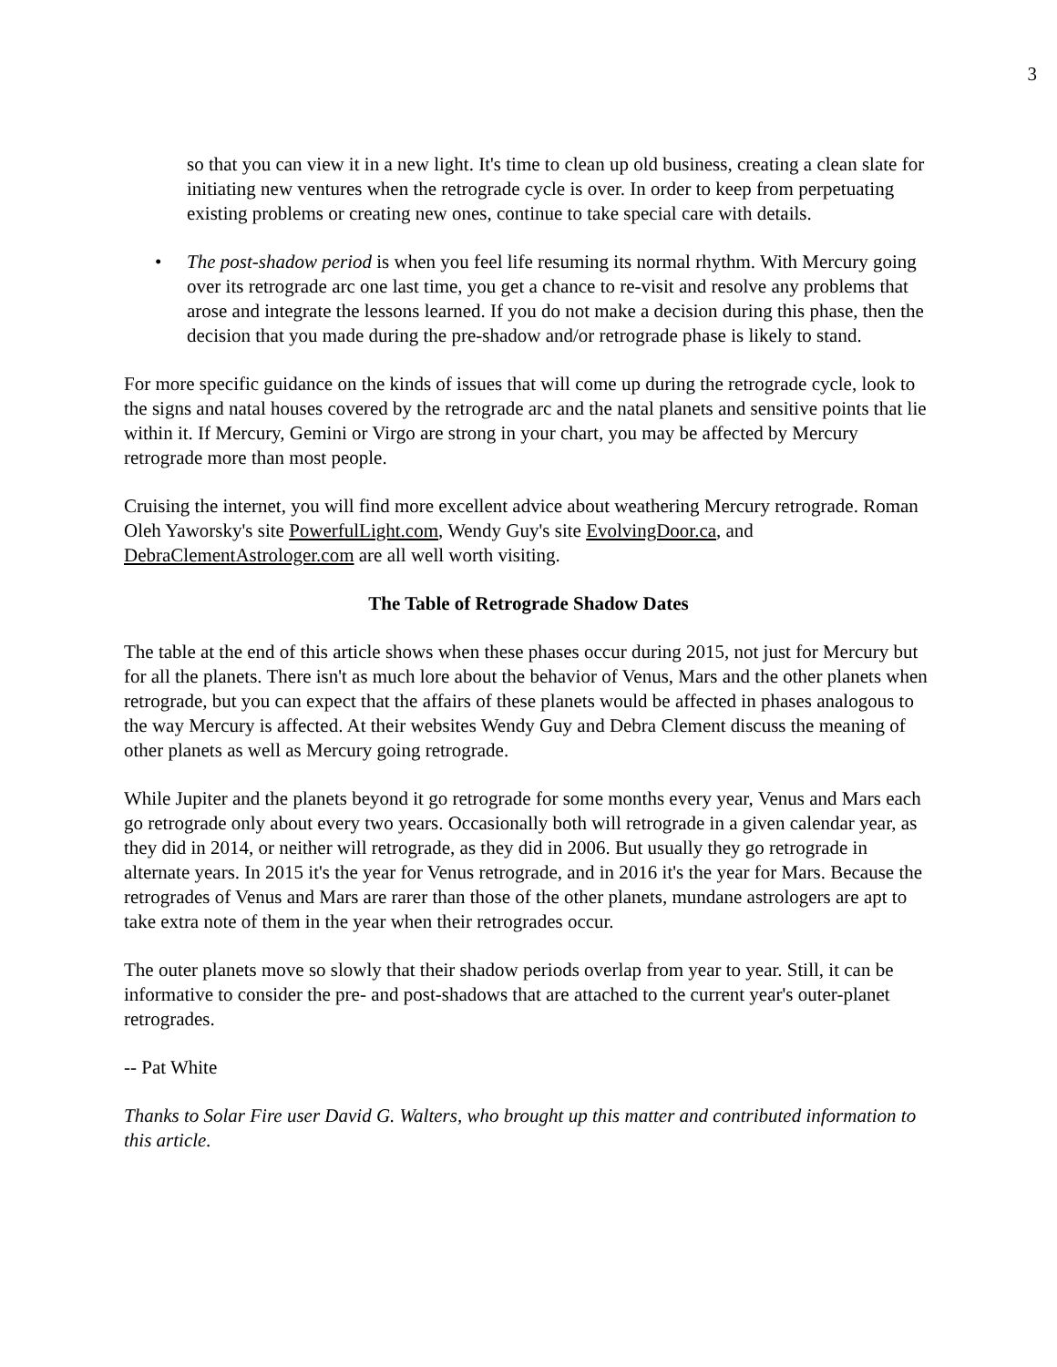3
so that you can view it in a new light. It's time to clean up old business, creating a clean slate for initiating new ventures when the retrograde cycle is over. In order to keep from perpetuating existing problems or creating new ones, continue to take special care with details.
• The post-shadow period is when you feel life resuming its normal rhythm. With Mercury going over its retrograde arc one last time, you get a chance to re-visit and resolve any problems that arose and integrate the lessons learned. If you do not make a decision during this phase, then the decision that you made during the pre-shadow and/or retrograde phase is likely to stand.
For more specific guidance on the kinds of issues that will come up during the retrograde cycle, look to the signs and natal houses covered by the retrograde arc and the natal planets and sensitive points that lie within it. If Mercury, Gemini or Virgo are strong in your chart, you may be affected by Mercury retrograde more than most people.
Cruising the internet, you will find more excellent advice about weathering Mercury retrograde. Roman Oleh Yaworsky's site PowerfulLight.com, Wendy Guy's site EvolvingDoor.ca, and DebraClementAstrologer.com are all well worth visiting.
The Table of Retrograde Shadow Dates
The table at the end of this article shows when these phases occur during 2015, not just for Mercury but for all the planets. There isn't as much lore about the behavior of Venus, Mars and the other planets when retrograde, but you can expect that the affairs of these planets would be affected in phases analogous to the way Mercury is affected. At their websites Wendy Guy and Debra Clement discuss the meaning of other planets as well as Mercury going retrograde.
While Jupiter and the planets beyond it go retrograde for some months every year, Venus and Mars each go retrograde only about every two years. Occasionally both will retrograde in a given calendar year, as they did in 2014, or neither will retrograde, as they did in 2006. But usually they go retrograde in alternate years. In 2015 it's the year for Venus retrograde, and in 2016 it's the year for Mars. Because the retrogrades of Venus and Mars are rarer than those of the other planets, mundane astrologers are apt to take extra note of them in the year when their retrogrades occur.
The outer planets move so slowly that their shadow periods overlap from year to year. Still, it can be informative to consider the pre- and post-shadows that are attached to the current year's outer-planet retrogrades.
-- Pat White
Thanks to Solar Fire user David G. Walters, who brought up this matter and contributed information to this article.